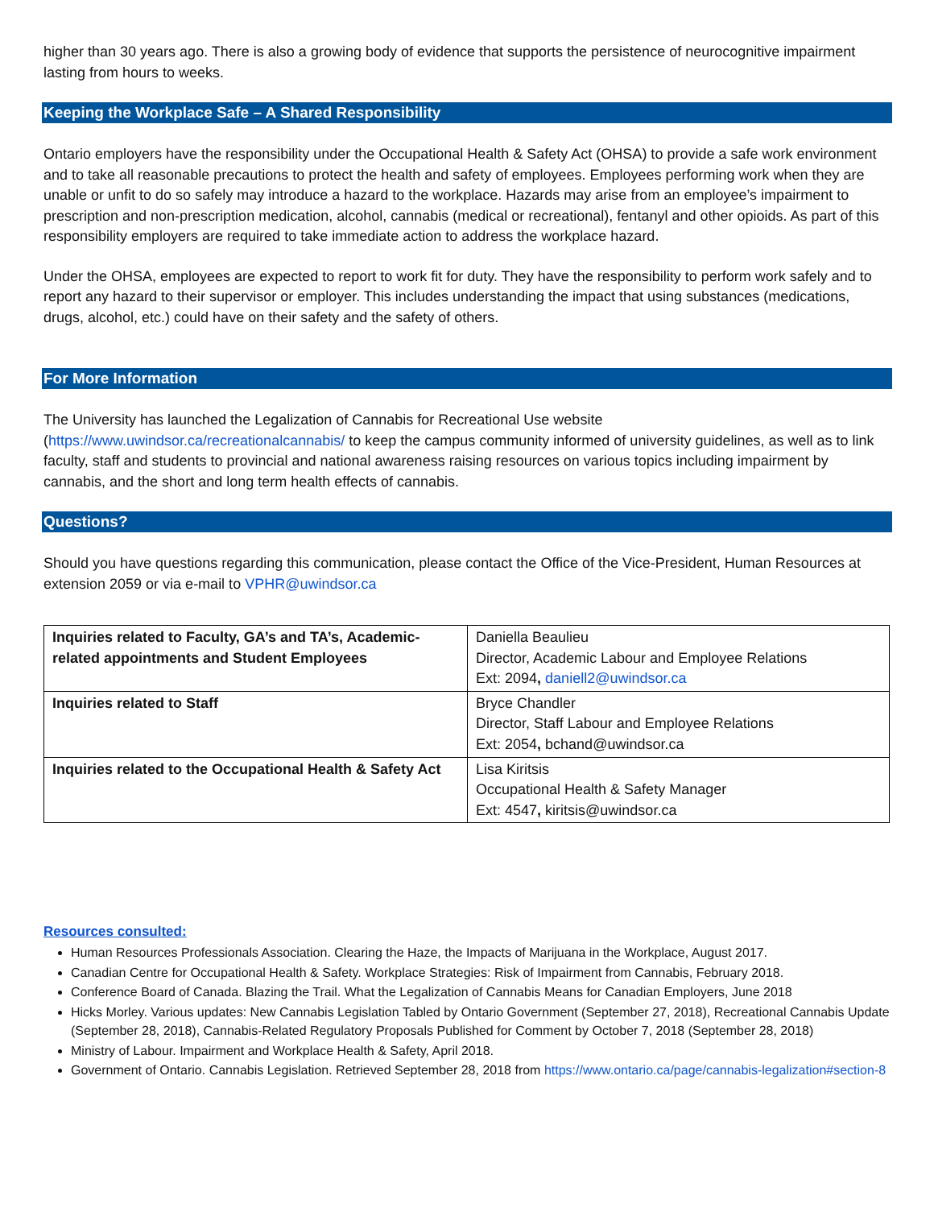higher than 30 years ago. There is also a growing body of evidence that supports the persistence of neurocognitive impairment lasting from hours to weeks.
Keeping the Workplace Safe – A Shared Responsibility
Ontario employers have the responsibility under the Occupational Health & Safety Act (OHSA) to provide a safe work environment and to take all reasonable precautions to protect the health and safety of employees. Employees performing work when they are unable or unfit to do so safely may introduce a hazard to the workplace. Hazards may arise from an employee’s impairment to prescription and non-prescription medication, alcohol, cannabis (medical or recreational), fentanyl and other opioids. As part of this responsibility employers are required to take immediate action to address the workplace hazard.
Under the OHSA, employees are expected to report to work fit for duty. They have the responsibility to perform work safely and to report any hazard to their supervisor or employer. This includes understanding the impact that using substances (medications, drugs, alcohol, etc.) could have on their safety and the safety of others.
For More Information
The University has launched the Legalization of Cannabis for Recreational Use website (https://www.uwindsor.ca/recreationalcannabis/ to keep the campus community informed of university guidelines, as well as to link faculty, staff and students to provincial and national awareness raising resources on various topics including impairment by cannabis, and the short and long term health effects of cannabis.
Questions?
Should you have questions regarding this communication, please contact the Office of the Vice-President, Human Resources at extension 2059 or via e-mail to VPHR@uwindsor.ca
| Inquiries related to Faculty, GA’s and TA’s, Academic-related appointments and Student Employees | Daniella Beaulieu Director, Academic Labour and Employee Relations Ext: 2094 , daniell2@uwindsor.ca |
| Inquiries related to Staff | Bryce Chandler Director, Staff Labour and Employee Relations Ext: 2054 , bchand@uwindsor.ca |
| Inquiries related to the Occupational Health & Safety Act | Lisa Kiritsis Occupational Health & Safety Manager Ext: 4547 , kiritsis@uwindsor.ca |
Resources consulted:
Human Resources Professionals Association. Clearing the Haze, the Impacts of Marijuana in the Workplace, August 2017.
Canadian Centre for Occupational Health & Safety. Workplace Strategies: Risk of Impairment from Cannabis, February 2018.
Conference Board of Canada. Blazing the Trail. What the Legalization of Cannabis Means for Canadian Employers, June 2018
Hicks Morley. Various updates: New Cannabis Legislation Tabled by Ontario Government (September 27, 2018), Recreational Cannabis Update (September 28, 2018), Cannabis-Related Regulatory Proposals Published for Comment by October 7, 2018 (September 28, 2018)
Ministry of Labour. Impairment and Workplace Health & Safety, April 2018.
Government of Ontario. Cannabis Legislation. Retrieved September 28, 2018 from https://www.ontario.ca/page/cannabis-legalization#section-8